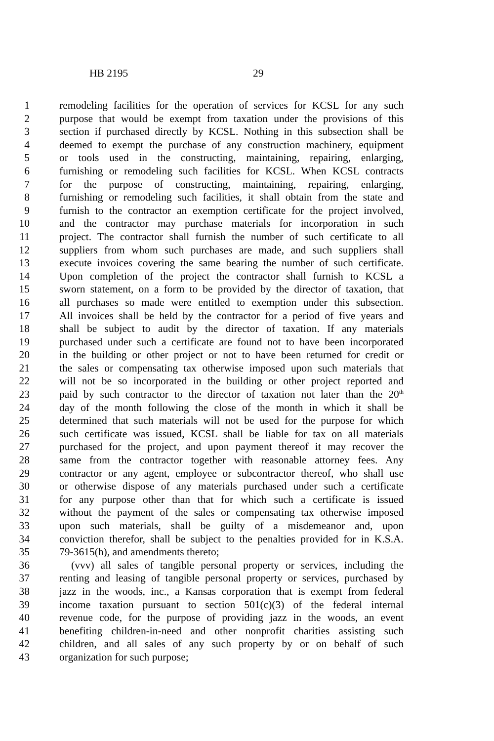HB 2195 29
1 remodeling facilities for the operation of services for KCSL for any such
2 purpose that would be exempt from taxation under the provisions of this
3 section if purchased directly by KCSL. Nothing in this subsection shall be
4 deemed to exempt the purchase of any construction machinery, equipment
5 or tools used in the constructing, maintaining, repairing, enlarging,
6 furnishing or remodeling such facilities for KCSL. When KCSL contracts
7 for the purpose of constructing, maintaining, repairing, enlarging,
8 furnishing or remodeling such facilities, it shall obtain from the state and
9 furnish to the contractor an exemption certificate for the project involved,
10 and the contractor may purchase materials for incorporation in such
11 project. The contractor shall furnish the number of such certificate to all
12 suppliers from whom such purchases are made, and such suppliers shall
13 execute invoices covering the same bearing the number of such certificate.
14 Upon completion of the project the contractor shall furnish to KCSL a
15 sworn statement, on a form to be provided by the director of taxation, that
16 all purchases so made were entitled to exemption under this subsection.
17 All invoices shall be held by the contractor for a period of five years and
18 shall be subject to audit by the director of taxation. If any materials
19 purchased under such a certificate are found not to have been incorporated
20 in the building or other project or not to have been returned for credit or
21 the sales or compensating tax otherwise imposed upon such materials that
22 will not be so incorporated in the building or other project reported and
23 paid by such contractor to the director of taxation not later than the 20<sup>th</sup>
24 day of the month following the close of the month in which it shall be
25 determined that such materials will not be used for the purpose for which
26 such certificate was issued, KCSL shall be liable for tax on all materials
27 purchased for the project, and upon payment thereof it may recover the
28 same from the contractor together with reasonable attorney fees. Any
29 contractor or any agent, employee or subcontractor thereof, who shall use
30 or otherwise dispose of any materials purchased under such a certificate
31 for any purpose other than that for which such a certificate is issued
32 without the payment of the sales or compensating tax otherwise imposed
33 upon such materials, shall be guilty of a misdemeanor and, upon
34 conviction therefor, shall be subject to the penalties provided for in K.S.A.
35 79-3615(h), and amendments thereto;
36 (vvv) all sales of tangible personal property or services, including the
37 renting and leasing of tangible personal property or services, purchased by
38 jazz in the woods, inc., a Kansas corporation that is exempt from federal
39 income taxation pursuant to section 501(c)(3) of the federal internal
40 revenue code, for the purpose of providing jazz in the woods, an event
41 benefiting children-in-need and other nonprofit charities assisting such
42 children, and all sales of any such property by or on behalf of such
43 organization for such purpose;